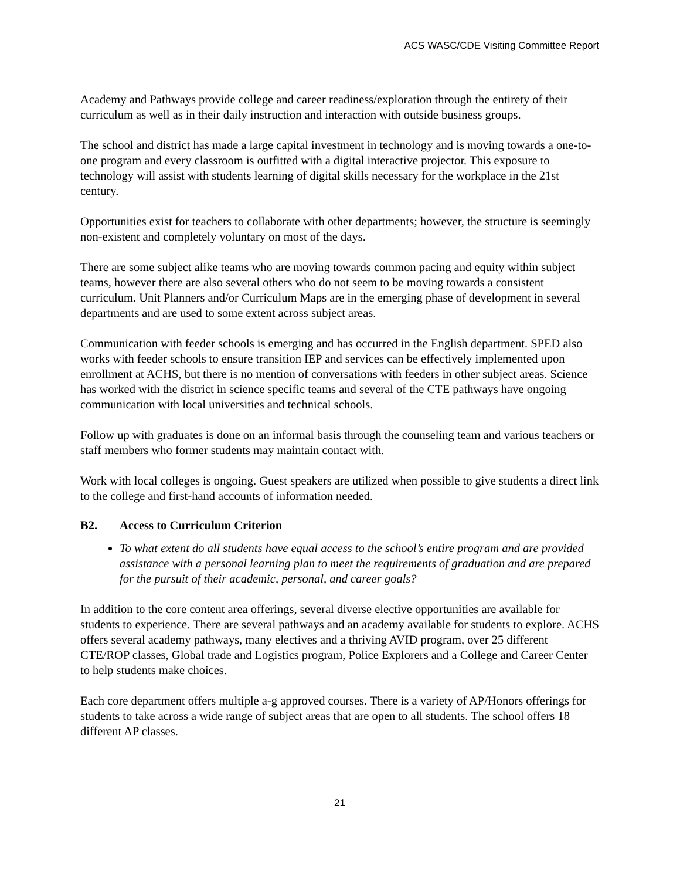ACS WASC/CDE Visiting Committee Report
Academy and Pathways provide college and career readiness/exploration through the entirety of their curriculum as well as in their daily instruction and interaction with outside business groups.
The school and district has made a large capital investment in technology and is moving towards a one-to-one program and every classroom is outfitted with a digital interactive projector. This exposure to technology will assist with students learning of digital skills necessary for the workplace in the 21st century.
Opportunities exist for teachers to collaborate with other departments; however, the structure is seemingly non-existent and completely voluntary on most of the days.
There are some subject alike teams who are moving towards common pacing and equity within subject teams, however there are also several others who do not seem to be moving towards a consistent curriculum. Unit Planners and/or Curriculum Maps are in the emerging phase of development in several departments and are used to some extent across subject areas.
Communication with feeder schools is emerging and has occurred in the English department. SPED also works with feeder schools to ensure transition IEP and services can be effectively implemented upon enrollment at ACHS, but there is no mention of conversations with feeders in other subject areas. Science has worked with the district in science specific teams and several of the CTE pathways have ongoing communication with local universities and technical schools.
Follow up with graduates is done on an informal basis through the counseling team and various teachers or staff members who former students may maintain contact with.
Work with local colleges is ongoing. Guest speakers are utilized when possible to give students a direct link to the college and first-hand accounts of information needed.
B2. Access to Curriculum Criterion
To what extent do all students have equal access to the school’s entire program and are provided assistance with a personal learning plan to meet the requirements of graduation and are prepared for the pursuit of their academic, personal, and career goals?
In addition to the core content area offerings, several diverse elective opportunities are available for students to experience. There are several pathways and an academy available for students to explore. ACHS offers several academy pathways, many electives and a thriving AVID program, over 25 different CTE/ROP classes, Global trade and Logistics program, Police Explorers and a College and Career Center to help students make choices.
Each core department offers multiple a-g approved courses. There is a variety of AP/Honors offerings for students to take across a wide range of subject areas that are open to all students. The school offers 18 different AP classes.
21